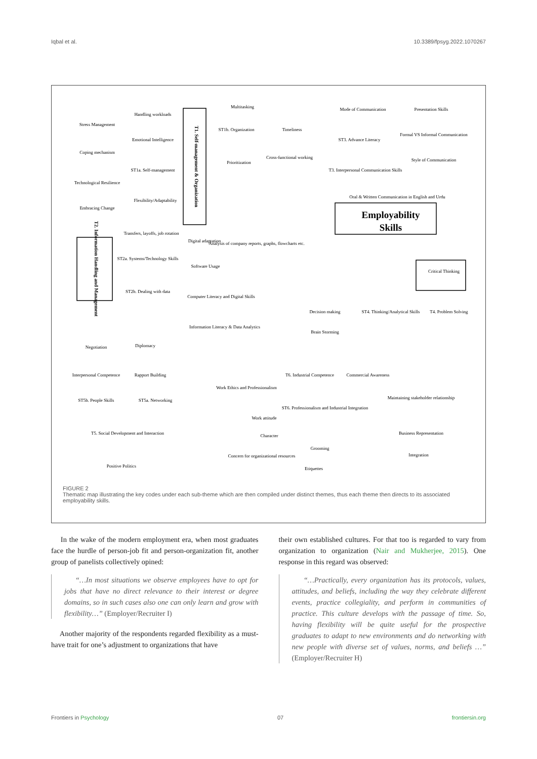Iqbal et al. 10.3389/fpsyg.2022.1070267
Employability
Skills
T1. Self-management & Organization
T2. Information Handling and Management
Multitasking
ST1b. Organization
Timeliness
Handling workloads
Stress Management
Emotional Intelligence
Coping mechanism
ST1a. Self-management
Technological Resilience
Flexibility/Adaptability
Embracing Change
Transfers, layoffs, job rotation
Prioritization
Cross-functional working
Mode of Communication
Presentation Skills
ST3. Advance Literacy
Formal VS Informal Communication
Style of Communication
T3. Interpersonal Communication Skills
Oral & Written Communication in English and Urdu
Digital adaptation
Analysis of company reports, graphs, flowcharts etc.
ST2a. Systems/Technology Skills
Software Usage
ST2b. Dealing with data
Computer Literacy and Digital Skills
Information Literacy & Data Analytics
Critical Thinking
Decision making
ST4. Thinking/Analytical Skills
T4. Problem Solving
Brain Storming
Negotiation
Diplomacy
Interpersonal Competence
Rapport Building
T6. Industrial Competence
Commercial Awareness
Work Ethics and Professionalism
ST5b. People Skills
ST5a. Networking
ST6. Professionalism and Industrial Integration
Maintaining stakeholder relationship
Work attitude
Business Representation
T5. Social Development and Interaction
Character
Grooming
Concern for organizational resources
Integration
Positive Politics
Etiquettes
FIGURE 2
Thematic map illustrating the key codes under each sub-theme which are then compiled under distinct themes, thus each theme then directs to its associated employability skills.
In the wake of the modern employment era, when most graduates face the hurdle of person-job fit and person-organization fit, another group of panelists collectively opined:
“…In most situations we observe employees have to opt for jobs that have no direct relevance to their interest or degree domains, so in such cases also one can only learn and grow with flexibility…” (Employer/Recruiter I)
Another majority of the respondents regarded flexibility as a must-have trait for one’s adjustment to organizations that have
their own established cultures. For that too is regarded to vary from organization to organization (Nair and Mukherjee, 2015). One response in this regard was observed:
“…Practically, every organization has its protocols, values, attitudes, and beliefs, including the way they celebrate different events, practice collegiality, and perform in communities of practice. This culture develops with the passage of time. So, having flexibility will be quite useful for the prospective graduates to adapt to new environments and do networking with new people with diverse set of values, norms, and beliefs …” (Employer/Recruiter H)
Frontiers in Psychology 07 frontiersin.org